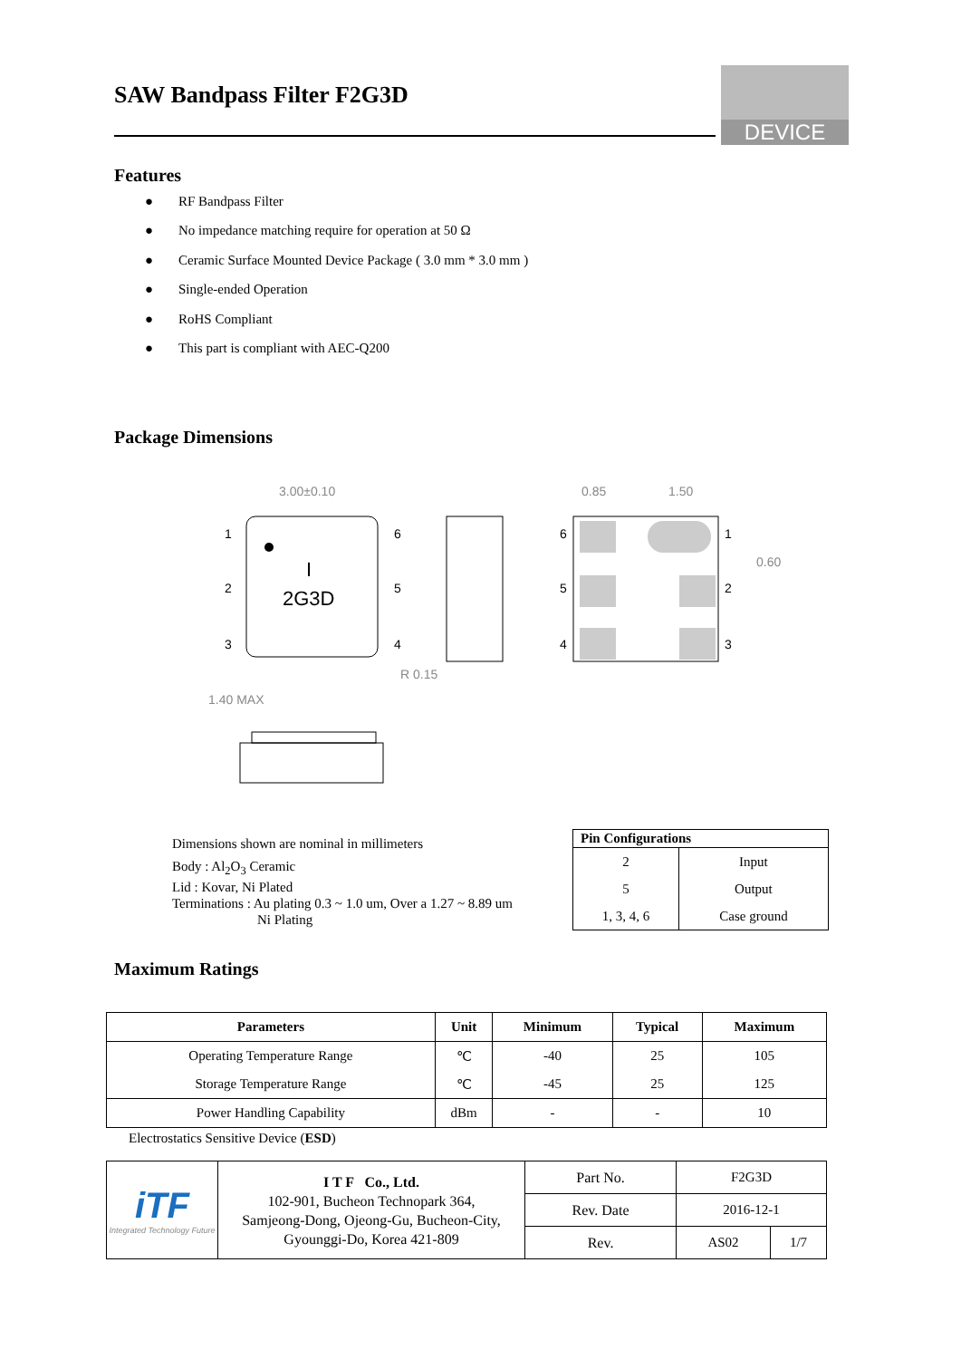SAW Bandpass Filter F2G3D
DEVICE
Features
● RF Bandpass Filter
● No impedance matching require for operation at 50 Ω
● Ceramic Surface Mounted Device Package ( 3.0 mm * 3.0 mm )
● Single-ended Operation
● RoHS Compliant
● This part is compliant with AEC-Q200
Package Dimensions
I
2G3D
3.00±0.10
1
2
3
6
5
4
R 0.15
0.85
1.50
0.60
6
5
4
1
2
3
1.40 MAX
Dimensions shown are nominal in millimeters
Body : Al<sub>2</sub>O<sub>3</sub> Ceramic
Lid : Kovar, Ni Plated
Terminations : Au plating 0.3 ~ 1.0 um, Over a 1.27 ~ 8.89 um
Ni Plating
| Pin Configurations | |
| --- | --- |
| 2 | Input |
| 5 | Output |
| 1, 3, 4, 6 | Case ground |
Maximum Ratings
| Parameters | Unit | Minimum | Typical | Maximum |
| --- | --- | --- | --- | --- |
| Operating Temperature Range | ℃ | -40 | 25 | 105 |
| Storage Temperature Range | ℃ | -45 | 25 | 125 |
| Power Handling Capability | dBm | - | - | 10 |
Electrostatics Sensitive Device (ESD)
| iTF Integrated Technology Future | I T F Co., Ltd. 102-901, Bucheon Technopark 364, Samjeong-Dong, Ojeong-Gu, Bucheon-City, Gyounggi-Do, Korea 421-809 | Part No. | F2G3D | |
| | | Rev. Date | 2016-12-1 | |
| | | Rev. | AS02 | 1/7 |